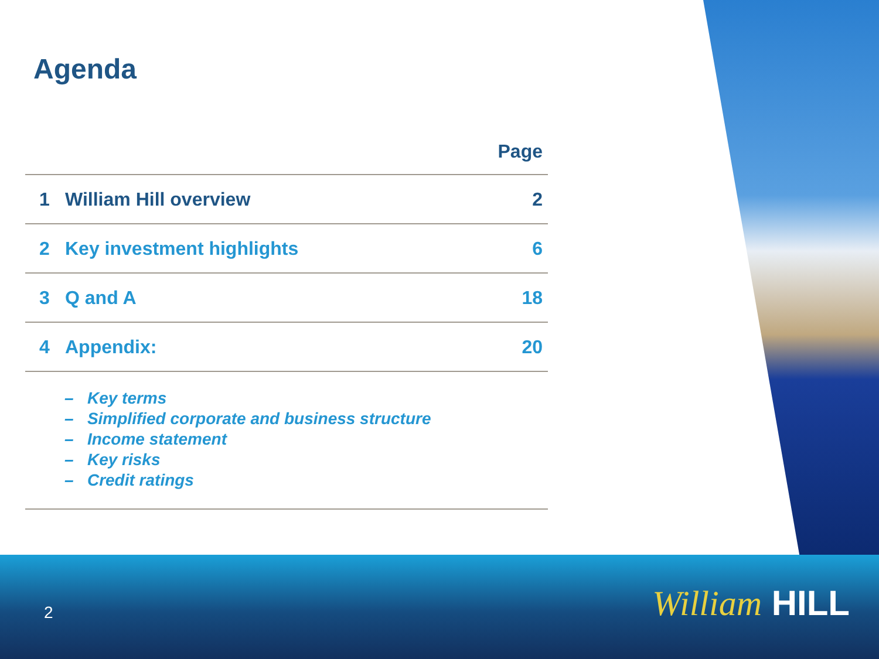Agenda
| Page | | |
| --- | --- | --- |
| 1 | William Hill overview | 2 |
| 2 | Key investment highlights | 6 |
| 3 | Q and A | 18 |
| 4 | Appendix: | 20 |
– Key terms
– Simplified corporate and business structure
– Income statement
– Key risks
– Credit ratings
2 William HILL